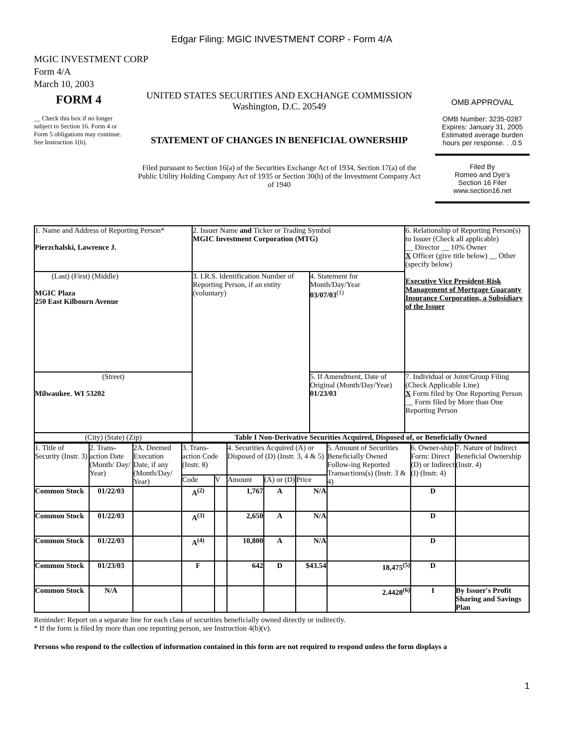Edgar Filing: MGIC INVESTMENT CORP - Form 4/A
MGIC INVESTMENT CORP
Form 4/A
March 10, 2003
FORM 4
__ Check this box if no longer subject to Section 16. Form 4 or Form 5 obligations may continue. See Instruction 1(b).
UNITED STATES SECURITIES AND EXCHANGE COMMISSION
Washington, D.C. 20549
STATEMENT OF CHANGES IN BENEFICIAL OWNERSHIP
Filed pursuant to Section 16(a) of the Securities Exchange Act of 1934, Section 17(a) of the Public Utility Holding Company Act of 1935 or Section 30(h) of the Investment Company Act of 1940
OMB APPROVAL
OMB Number: 3235-0287
Expires: January 31, 2005
Estimated average burden hours per response. . .0.5
Filed By
Romeo and Dye's
Section 16 Filer
www.section16.net
| 1. Name and Address of Reporting Person* Pierzchalski, Lawrence J. | 2. Issuer Name and Ticker or Trading Symbol MGIC Investment Corporation (MTG) | | 6. Relationship of Reporting Person(s) to Issuer (Check all applicable) __ Director __ 10% Owner X Officer (give title below) __ Other (specify below) Executive Vice President-Risk Management of Mortgage Guaranty Insurance Corporation, a Subsidiary of the Issuer |
| (Last) (First) (Middle) MGIC Plaza 250 East Kilbourn Avenue | 3. I.R.S. Identification Number of Reporting Person, if an entity (voluntary) | 4. Statement for Month/Day/Year 03/07/03<sup>(1)</sup> | |
| (Street) Milwaukee , WI 53202 | | 5. If Amendment, Date of Original (Month/Day/Year) 01/23/03 | 7. Individual or Joint/Group Filing (Check Applicable Line) X Form filed by One Reporting Person __ Form filed by More than One Reporting Person |
| (City) (State) (Zip) | Table I Non-Derivative Securities Acquired, Disposed of, or Beneficially Owned | | |
| 1. Title of Security (Instr. 3) | 2. Trans-action Date (Month/ Day/ Year) | 2A. Deemed Execution Date, if any (Month/Day/ Year) | 3. Trans-action Code (Instr. 8) | | 4. Securities Acquired (A) or Disposed of (D) (Instr. 3, 4 & 5) | | | 5. Amount of Securities Beneficially Owned Follow-ing Reported Transactions(s) (Instr. 3 & 4) | 6. Owner-ship Form: Direct (D) or Indirect (I) (Instr. 4) | 7. Nature of Indirect Beneficial Ownership (Instr. 4) |
| --- | --- | --- | --- | --- | --- | --- | --- | --- | --- | --- |
| | | | Code | V | Amount | (A) or (D) | Price | | | |
| Common Stock | 01/22/03 | | A<sup>(2)</sup> | | 1,767 | A | N/A | | D | |
| Common Stock | 01/22/03 | | A<sup>(3)</sup> | | 2,650 | A | N/A | | D | |
| Common Stock | 01/22/03 | | A<sup>(4)</sup> | | 10,800 | A | N/A | | D | |
| Common Stock | 01/23/03 | | F | | 642 | D | $43.54 | 18,475<sup>(5)</sup> | D | |
| Common Stock | N/A | | | | | | | 2.4428<sup>(6)</sup> | I | By Issuer's Profit Sharing and Savings Plan |
Reminder: Report on a separate line for each class of securities beneficially owned directly or indirectly.
* If the form is filed by more than one reporting person, see Instruction 4(b)(v).
Persons who respond to the collection of information contained in this form are not required to respond unless the form displays a
1